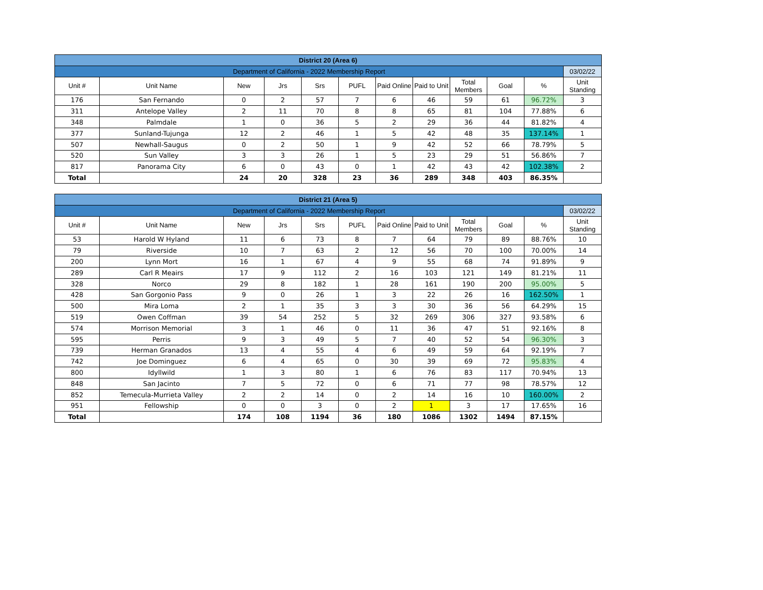| District 20 (Area 6) | | | | | | | | | | | |
| Department of California - 2022 Membership Report | | | | | | | | | | | 03/02/22 |
| Unit # | Unit Name | New | Jrs | Srs | PUFL | Paid Online | Paid to Unit | Total Members | Goal | % | Unit Standing |
| 176 | San Fernando | 0 | 2 | 57 | 7 | 6 | 46 | 59 | 61 | 96.72% | 3 |
| 311 | Antelope Valley | 2 | 11 | 70 | 8 | 8 | 65 | 81 | 104 | 77.88% | 6 |
| 348 | Palmdale | 1 | 0 | 36 | 5 | 2 | 29 | 36 | 44 | 81.82% | 4 |
| 377 | Sunland-Tujunga | 12 | 2 | 46 | 1 | 5 | 42 | 48 | 35 | 137.14% | 1 |
| 507 | Newhall-Saugus | 0 | 2 | 50 | 1 | 9 | 42 | 52 | 66 | 78.79% | 5 |
| 520 | Sun Valley | 3 | 3 | 26 | 1 | 5 | 23 | 29 | 51 | 56.86% | 7 |
| 817 | Panorama City | 6 | 0 | 43 | 0 | 1 | 42 | 43 | 42 | 102.38% | 2 |
| Total | | 24 | 20 | 328 | 23 | 36 | 289 | 348 | 403 | 86.35% | |
| District 21 (Area 5) | | | | | | | | | | | |
| Department of California - 2022 Membership Report | | | | | | | | | | | 03/02/22 |
| Unit # | Unit Name | New | Jrs | Srs | PUFL | Paid Online | Paid to Unit | Total Members | Goal | % | Unit Standing |
| 53 | Harold W Hyland | 11 | 6 | 73 | 8 | 7 | 64 | 79 | 89 | 88.76% | 10 |
| 79 | Riverside | 10 | 7 | 63 | 2 | 12 | 56 | 70 | 100 | 70.00% | 14 |
| 200 | Lynn Mort | 16 | 1 | 67 | 4 | 9 | 55 | 68 | 74 | 91.89% | 9 |
| 289 | Carl R Meairs | 17 | 9 | 112 | 2 | 16 | 103 | 121 | 149 | 81.21% | 11 |
| 328 | Norco | 29 | 8 | 182 | 1 | 28 | 161 | 190 | 200 | 95.00% | 5 |
| 428 | San Gorgonio Pass | 9 | 0 | 26 | 1 | 3 | 22 | 26 | 16 | 162.50% | 1 |
| 500 | Mira Loma | 2 | 1 | 35 | 3 | 3 | 30 | 36 | 56 | 64.29% | 15 |
| 519 | Owen Coffman | 39 | 54 | 252 | 5 | 32 | 269 | 306 | 327 | 93.58% | 6 |
| 574 | Morrison Memorial | 3 | 1 | 46 | 0 | 11 | 36 | 47 | 51 | 92.16% | 8 |
| 595 | Perris | 9 | 3 | 49 | 5 | 7 | 40 | 52 | 54 | 96.30% | 3 |
| 739 | Herman Granados | 13 | 4 | 55 | 4 | 6 | 49 | 59 | 64 | 92.19% | 7 |
| 742 | Joe Dominguez | 6 | 4 | 65 | 0 | 30 | 39 | 69 | 72 | 95.83% | 4 |
| 800 | Idyllwild | 1 | 3 | 80 | 1 | 6 | 76 | 83 | 117 | 70.94% | 13 |
| 848 | San Jacinto | 7 | 5 | 72 | 0 | 6 | 71 | 77 | 98 | 78.57% | 12 |
| 852 | Temecula-Murrieta Valley | 2 | 2 | 14 | 0 | 2 | 14 | 16 | 10 | 160.00% | 2 |
| 951 | Fellowship | 0 | 0 | 3 | 0 | 2 | 1 | 3 | 17 | 17.65% | 16 |
| Total | | 174 | 108 | 1194 | 36 | 180 | 1086 | 1302 | 1494 | 87.15% | |